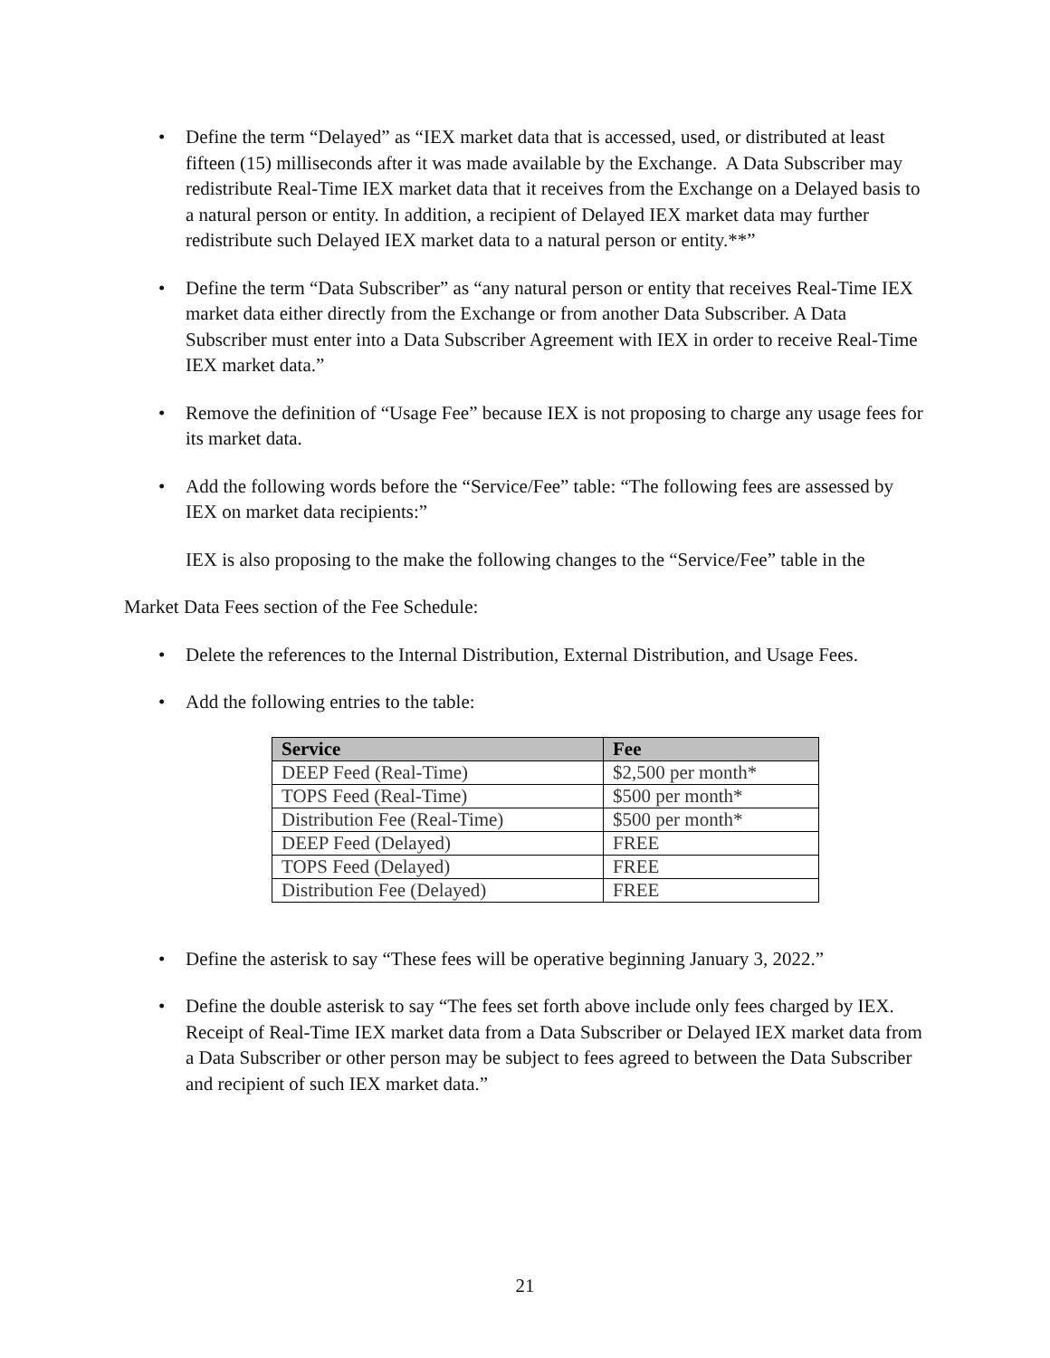• Define the term “Delayed” as “IEX market data that is accessed, used, or distributed at least fifteen (15) milliseconds after it was made available by the Exchange. A Data Subscriber may redistribute Real-Time IEX market data that it receives from the Exchange on a Delayed basis to a natural person or entity. In addition, a recipient of Delayed IEX market data may further redistribute such Delayed IEX market data to a natural person or entity.**”
• Define the term “Data Subscriber” as “any natural person or entity that receives Real-Time IEX market data either directly from the Exchange or from another Data Subscriber. A Data Subscriber must enter into a Data Subscriber Agreement with IEX in order to receive Real-Time IEX market data.”
• Remove the definition of “Usage Fee” because IEX is not proposing to charge any usage fees for its market data.
• Add the following words before the “Service/Fee” table: “The following fees are assessed by IEX on market data recipients:”
IEX is also proposing to the make the following changes to the “Service/Fee” table in the
Market Data Fees section of the Fee Schedule:
• Delete the references to the Internal Distribution, External Distribution, and Usage Fees.
• Add the following entries to the table:
| Service | Fee |
| --- | --- |
| DEEP Feed (Real-Time) | $2,500 per month* |
| TOPS Feed (Real-Time) | $500 per month* |
| Distribution Fee (Real-Time) | $500 per month* |
| DEEP Feed (Delayed) | FREE |
| TOPS Feed (Delayed) | FREE |
| Distribution Fee (Delayed) | FREE |
• Define the asterisk to say “These fees will be operative beginning January 3, 2022.”
• Define the double asterisk to say “The fees set forth above include only fees charged by IEX. Receipt of Real-Time IEX market data from a Data Subscriber or Delayed IEX market data from a Data Subscriber or other person may be subject to fees agreed to between the Data Subscriber and recipient of such IEX market data.”
21